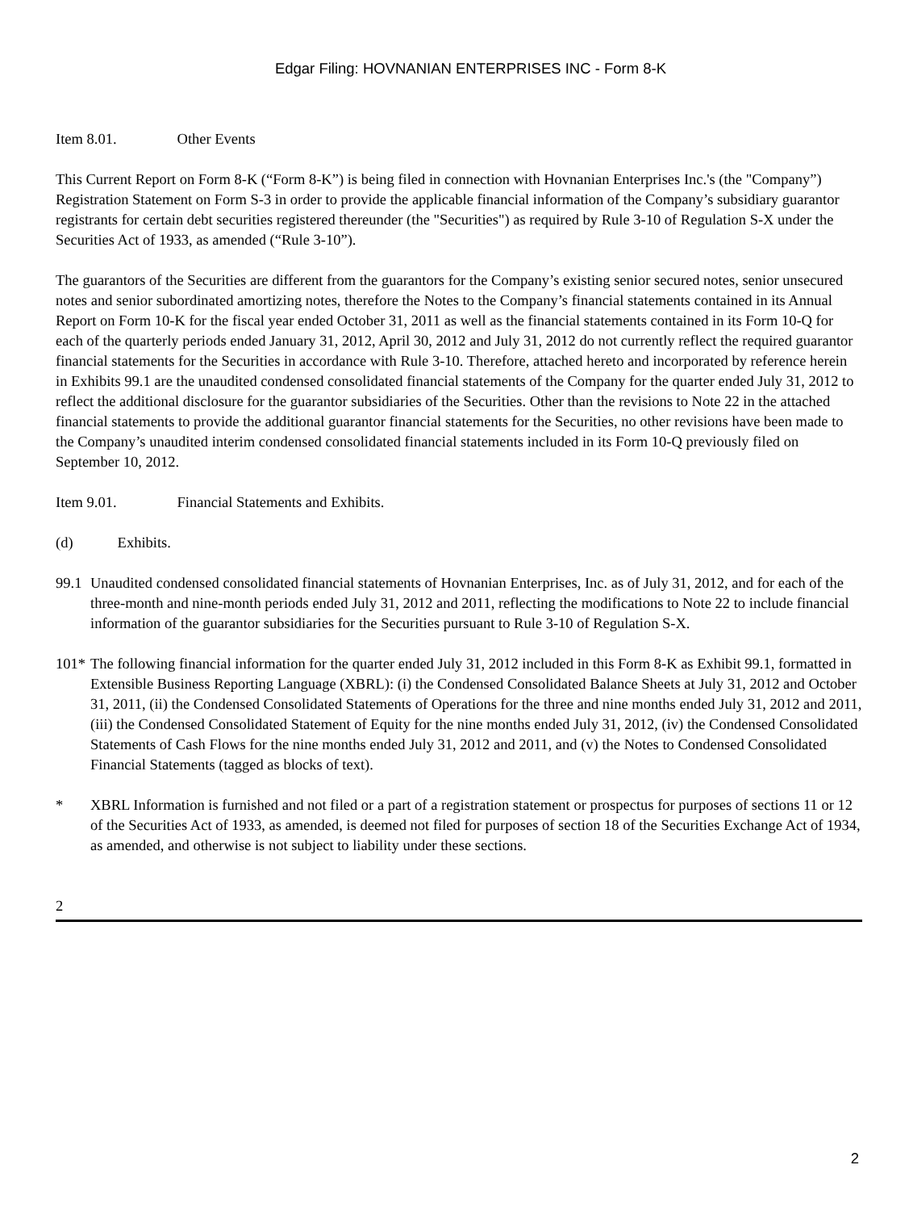Edgar Filing: HOVNANIAN ENTERPRISES INC - Form 8-K
Item 8.01. Other Events
This Current Report on Form 8-K (“Form 8-K”) is being filed in connection with Hovnanian Enterprises Inc.'s (the "Company”) Registration Statement on Form S-3 in order to provide the applicable financial information of the Company’s subsidiary guarantor registrants for certain debt securities registered thereunder (the "Securities") as required by Rule 3-10 of Regulation S-X under the Securities Act of 1933, as amended (“Rule 3-10”).
The guarantors of the Securities are different from the guarantors for the Company’s existing senior secured notes, senior unsecured notes and senior subordinated amortizing notes, therefore the Notes to the Company’s financial statements contained in its Annual Report on Form 10-K for the fiscal year ended October 31, 2011 as well as the financial statements contained in its Form 10-Q for each of the quarterly periods ended January 31, 2012, April 30, 2012 and July 31, 2012 do not currently reflect the required guarantor financial statements for the Securities in accordance with Rule 3-10. Therefore, attached hereto and incorporated by reference herein in Exhibits 99.1 are the unaudited condensed consolidated financial statements of the Company for the quarter ended July 31, 2012 to reflect the additional disclosure for the guarantor subsidiaries of the Securities. Other than the revisions to Note 22 in the attached financial statements to provide the additional guarantor financial statements for the Securities, no other revisions have been made to the Company’s unaudited interim condensed consolidated financial statements included in its Form 10-Q previously filed on September 10, 2012.
Item 9.01. Financial Statements and Exhibits.
(d) Exhibits.
99.1
Unaudited condensed consolidated financial statements of Hovnanian Enterprises, Inc. as of July 31, 2012, and for each of the three-month and nine-month periods ended July 31, 2012 and 2011, reflecting the modifications to Note 22 to include financial information of the guarantor subsidiaries for the Securities pursuant to Rule 3-10 of Regulation S-X.
101*
The following financial information for the quarter ended July 31, 2012 included in this Form 8-K as Exhibit 99.1, formatted in Extensible Business Reporting Language (XBRL): (i) the Condensed Consolidated Balance Sheets at July 31, 2012 and October 31, 2011, (ii) the Condensed Consolidated Statements of Operations for the three and nine months ended July 31, 2012 and 2011, (iii) the Condensed Consolidated Statement of Equity for the nine months ended July 31, 2012, (iv) the Condensed Consolidated Statements of Cash Flows for the nine months ended July 31, 2012 and 2011, and (v) the Notes to Condensed Consolidated Financial Statements (tagged as blocks of text).
* XBRL Information is furnished and not filed or a part of a registration statement or prospectus for purposes of sections 11 or 12 of the Securities Act of 1933, as amended, is deemed not filed for purposes of section 18 of the Securities Exchange Act of 1934, as amended, and otherwise is not subject to liability under these sections.
2
2